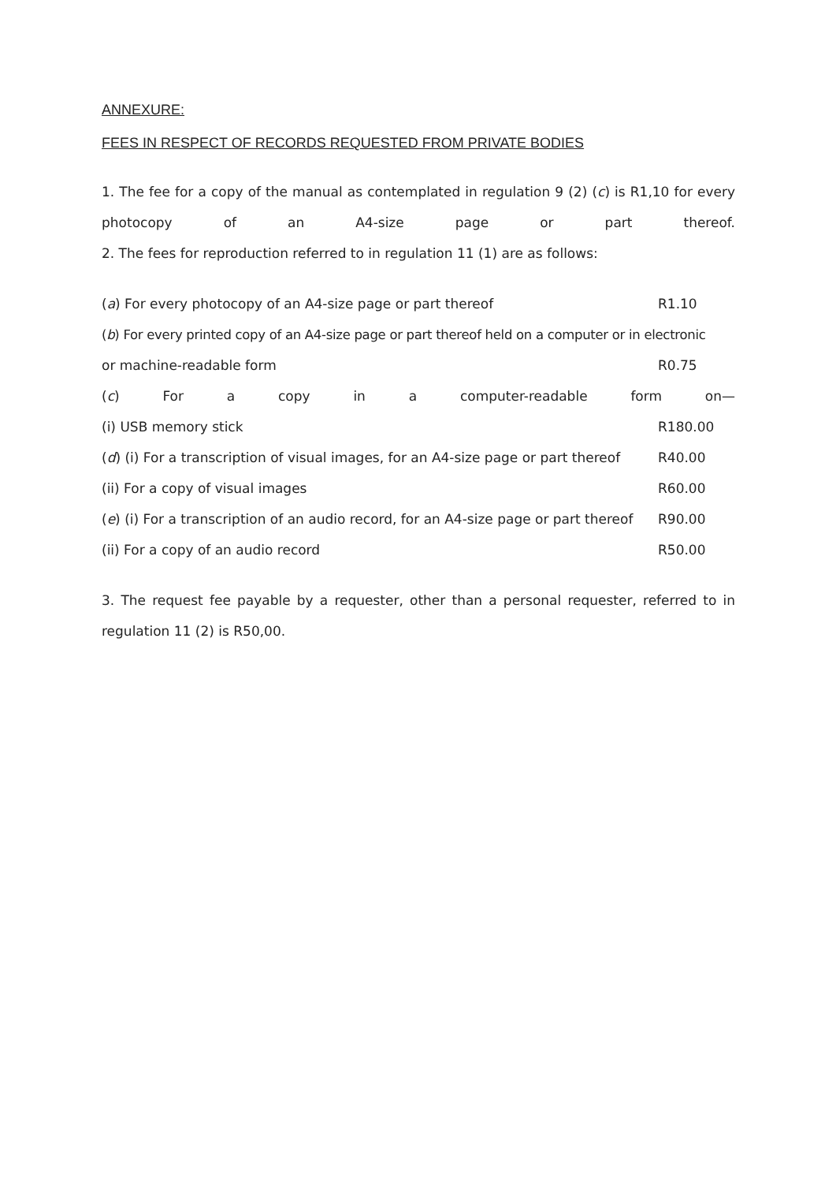ANNEXURE:
FEES IN RESPECT OF RECORDS REQUESTED FROM PRIVATE BODIES
1. The fee for a copy of the manual as contemplated in regulation 9 (2) (c) is R1,10 for every photocopy of an A4-size page or part thereof.
2. The fees for reproduction referred to in regulation 11 (1) are as follows:
(a) For every photocopy of an A4-size page or part thereof R1.10
(b) For every printed copy of an A4-size page or part thereof held on a computer or in electronic
or machine-readable form R0.75
(c) For a copy in a computer-readable form on—
(i) USB memory stick R180.00
(d) (i) For a transcription of visual images, for an A4-size page or part thereof R40.00
(ii) For a copy of visual images R60.00
(e) (i) For a transcription of an audio record, for an A4-size page or part thereof R90.00
(ii) For a copy of an audio record R50.00
3. The request fee payable by a requester, other than a personal requester, referred to in regulation 11 (2) is R50,00.